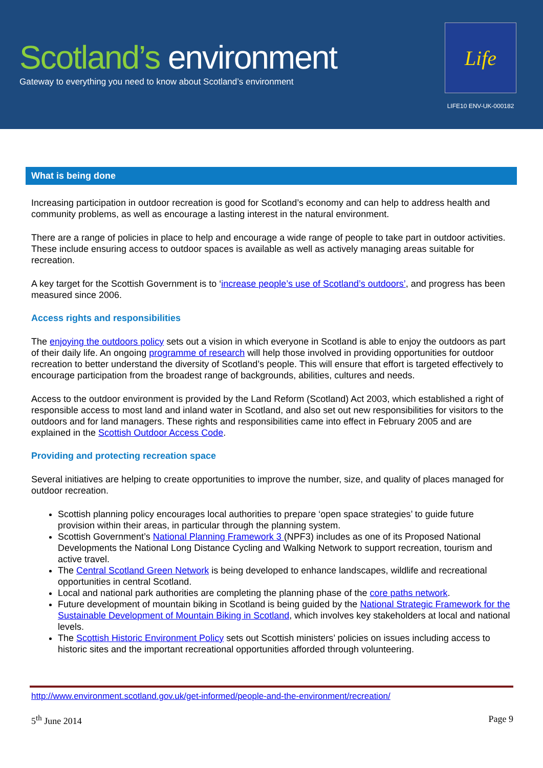Scotland’s environment
Gateway to everything you need to know about Scotland’s environment
Life
LIFE10 ENV-UK-000182
What is being done
Increasing participation in outdoor recreation is good for Scotland’s economy and can help to address health and community problems, as well as encourage a lasting interest in the natural environment.
There are a range of policies in place to help and encourage a wide range of people to take part in outdoor activities. These include ensuring access to outdoor spaces is available as well as actively managing areas suitable for recreation.
A key target for the Scottish Government is to ‘increase people’s use of Scotland’s outdoors’, and progress has been measured since 2006.
Access rights and responsibilities
The enjoying the outdoors policy sets out a vision in which everyone in Scotland is able to enjoy the outdoors as part of their daily life. An ongoing programme of research will help those involved in providing opportunities for outdoor recreation to better understand the diversity of Scotland’s people. This will ensure that effort is targeted effectively to encourage participation from the broadest range of backgrounds, abilities, cultures and needs.
Access to the outdoor environment is provided by the Land Reform (Scotland) Act 2003, which established a right of responsible access to most land and inland water in Scotland, and also set out new responsibilities for visitors to the outdoors and for land managers. These rights and responsibilities came into effect in February 2005 and are explained in the Scottish Outdoor Access Code.
Providing and protecting recreation space
Several initiatives are helping to create opportunities to improve the number, size, and quality of places managed for outdoor recreation.
Scottish planning policy encourages local authorities to prepare ‘open space strategies’ to guide future provision within their areas, in particular through the planning system.
Scottish Government’s National Planning Framework 3 (NPF3) includes as one of its Proposed National Developments the National Long Distance Cycling and Walking Network to support recreation, tourism and active travel.
The Central Scotland Green Network is being developed to enhance landscapes, wildlife and recreational opportunities in central Scotland.
Local and national park authorities are completing the planning phase of the core paths network.
Future development of mountain biking in Scotland is being guided by the National Strategic Framework for the Sustainable Development of Mountain Biking in Scotland, which involves key stakeholders at local and national levels.
The Scottish Historic Environment Policy sets out Scottish ministers’ policies on issues including access to historic sites and the important recreational opportunities afforded through volunteering.
http://www.environment.scotland.gov.uk/get-informed/people-and-the-environment/recreation/
5<sup>th</sup> June 2014 Page 9